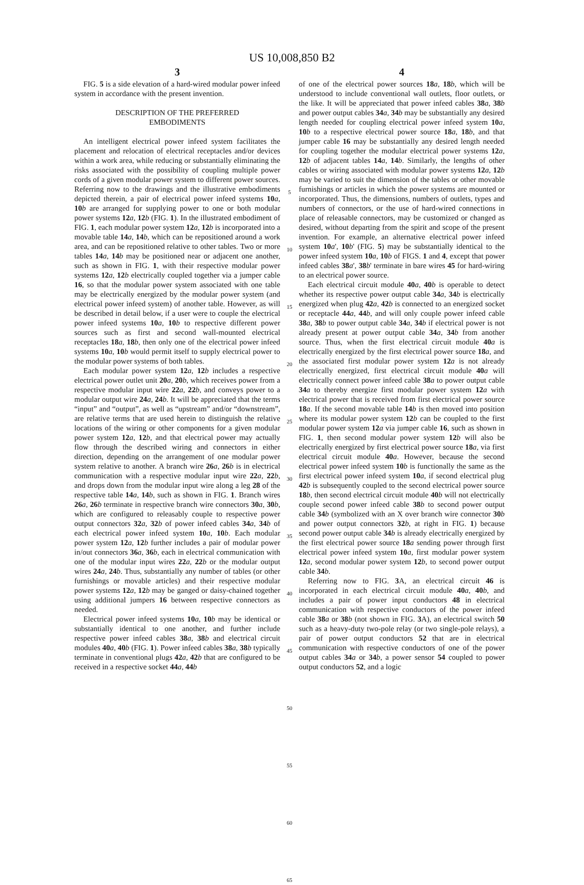US 10,008,850 B2
3
FIG. 5 is a side elevation of a hard-wired modular power infeed system in accordance with the present invention.
DESCRIPTION OF THE PREFERRED
EMBODIMENTS
An intelligent electrical power infeed system facilitates the placement and relocation of electrical receptacles and/or devices within a work area, while reducing or substantially eliminating the risks associated with the possibility of coupling multiple power cords of a given modular power system to different power sources. Referring now to the drawings and the illustrative embodiments depicted therein, a pair of electrical power infeed systems 10 a, 10 b are arranged for supplying power to one or both modular power systems 12 a, 12 b (FIG. 1). In the illustrated embodiment of FIG. 1, each modular power system 12 a, 12 b is incorporated into a movable table 14 a, 14 b, which can be repositioned around a work area, and can be repositioned relative to other tables. Two or more tables 14 a, 14 b may be positioned near or adjacent one another, such as shown in FIG. 1, with their respective modular power systems 12 a, 12 b electrically coupled together via a jumper cable 16, so that the modular power system associated with one table may be electrically energized by the modular power system (and electrical power infeed system) of another table. However, as will be described in detail below, if a user were to couple the electrical power infeed systems 10 a, 10 b to respective different power sources such as first and second wall-mounted electrical receptacles 18 a, 18 b, then only one of the electrical power infeed systems 10 a, 10 b would permit itself to supply electrical power to the modular power systems of both tables.
Each modular power system 12 a, 12 b includes a respective electrical power outlet unit 20 a, 20 b, which receives power from a respective modular input wire 22 a, 22 b, and conveys power to a modular output wire 24 a, 24 b. It will be appreciated that the terms “input” and “output”, as well as “upstream” and/or “downstream”, are relative terms that are used herein to distinguish the relative locations of the wiring or other components for a given modular power system 12 a, 12 b, and that electrical power may actually flow through the described wiring and connectors in either direction, depending on the arrangement of one modular power system relative to another. A branch wire 26 a, 26 b is in electrical communication with a respective modular input wire 22 a, 22 b, and drops down from the modular input wire along a leg 28 of the respective table 14 a, 14 b, such as shown in FIG. 1. Branch wires 26 a, 26 b terminate in respective branch wire connectors 30 a, 30 b, which are configured to releasably couple to respective power output connectors 32 a, 32 b of power infeed cables 34 a, 34 b of each electrical power infeed system 10 a, 10 b. Each modular power system 12 a, 12 b further includes a pair of modular power in/out connectors 36 a, 36 b, each in electrical communication with one of the modular input wires 22 a, 22 b or the modular output wires 24 a, 24 b. Thus, substantially any number of tables (or other furnishings or movable articles) and their respective modular power systems 12 a, 12 b may be ganged or daisy-chained together using additional jumpers 16 between respective connectors as needed.
Electrical power infeed systems 10 a, 10 b may be identical or substantially identical to one another, and further include respective power infeed cables 38 a, 38 b and electrical circuit modules 40 a, 40 b (FIG. 1). Power infeed cables 38 a, 38 b typically terminate in conventional plugs 42 a, 42 b that are configured to be received in a respective socket 44 a, 44 b
5
10
15
20
25
30
35
40
45
50
55
60
65
4
of one of the electrical power sources 18 a, 18 b, which will be understood to include conventional wall outlets, floor outlets, or the like. It will be appreciated that power infeed cables 38 a, 38 b and power output cables 34 a, 34 b may be substantially any desired length needed for coupling electrical power infeed system 10 a, 10 b to a respective electrical power source 18 a, 18 b, and that jumper cable 16 may be substantially any desired length needed for coupling together the modular electrical power systems 12 a, 12 b of adjacent tables 14 a, 14 b. Similarly, the lengths of other cables or wiring associated with modular power systems 12 a, 12 b may be varied to suit the dimension of the tables or other movable furnishings or articles in which the power systems are mounted or incorporated. Thus, the dimensions, numbers of outlets, types and numbers of connectors, or the use of hard-wired connections in place of releasable connectors, may be customized or changed as desired, without departing from the spirit and scope of the present invention. For example, an alternative electrical power infeed system 10 a', 10 b' (FIG. 5) may be substantially identical to the power infeed system 10 a, 10 b of FIGS. 1 and 4, except that power infeed cables 38 a', 38 b' terminate in bare wires 45 for hard-wiring to an electrical power source.
Each electrical circuit module 40 a, 40 b is operable to detect whether its respective power output cable 34 a, 34 b is electrically energized when plug 42 a, 42 b is connected to an energized socket or receptacle 44 a, 44 b, and will only couple power infeed cable 38 a, 38 b to power output cable 34 a, 34 b if electrical power is not already present at power output cable 34 a, 34 b from another source. Thus, when the first electrical circuit module 40 a is electrically energized by the first electrical power source 18 a, and the associated first modular power system 12 a is not already electrically energized, first electrical circuit module 40 a will electrically connect power infeed cable 38 a to power output cable 34 a to thereby energize first modular power system 12 a with electrical power that is received from first electrical power source 18 a. If the second movable table 14 b is then moved into position where its modular power system 12 b can be coupled to the first modular power system 12 a via jumper cable 16, such as shown in FIG. 1, then second modular power system 12 b will also be electrically energized by first electrical power source 18 a, via first electrical circuit module 40 a. However, because the second electrical power infeed system 10 b is functionally the same as the first electrical power infeed system 10 a, if second electrical plug 42 b is subsequently coupled to the second electrical power source 18 b, then second electrical circuit module 40 b will not electrically couple second power infeed cable 38 b to second power output cable 34 b (symbolized with an X over branch wire connector 30 b and power output connectors 32 b, at right in FIG. 1) because second power output cable 34 b is already electrically energized by the first electrical power source 18 a sending power through first electrical power infeed system 10 a, first modular power system 12 a, second modular power system 12 b, to second power output cable 34 b.
Referring now to FIG. 3 A, an electrical circuit 46 is incorporated in each electrical circuit module 40 a, 40 b, and includes a pair of power input conductors 48 in electrical communication with respective conductors of the power infeed cable 38 a or 38 b (not shown in FIG. 3 A), an electrical switch 50 such as a heavy-duty two-pole relay (or two single-pole relays), a pair of power output conductors 52 that are in electrical communication with respective conductors of one of the power output cables 34 a or 34 b, a power sensor 54 coupled to power output conductors 52, and a logic